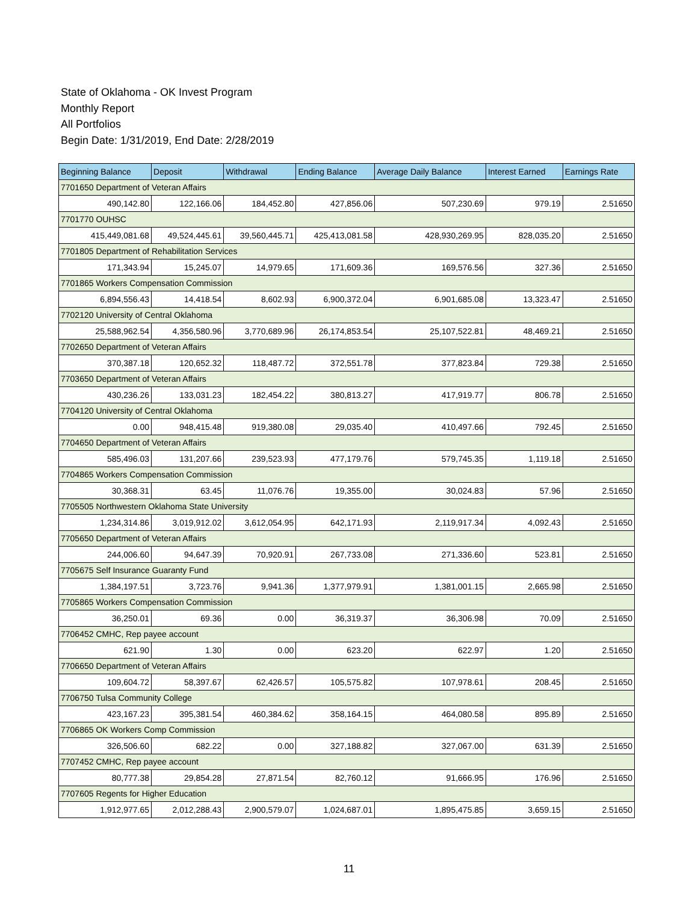State of Oklahoma - OK Invest Program
Monthly Report
All Portfolios
Begin Date: 1/31/2019, End Date: 2/28/2019
| Beginning Balance | Deposit | Withdrawal | Ending Balance | Average Daily Balance | Interest Earned | Earnings Rate |
| --- | --- | --- | --- | --- | --- | --- |
| 7701650 Department of Veteran Affairs | | | | | | |
| 490,142.80 | 122,166.06 | 184,452.80 | 427,856.06 | 507,230.69 | 979.19 | 2.51650 |
| 7701770 OUHSC | | | | | | |
| 415,449,081.68 | 49,524,445.61 | 39,560,445.71 | 425,413,081.58 | 428,930,269.95 | 828,035.20 | 2.51650 |
| 7701805 Department of Rehabilitation Services | | | | | | |
| 171,343.94 | 15,245.07 | 14,979.65 | 171,609.36 | 169,576.56 | 327.36 | 2.51650 |
| 7701865 Workers Compensation Commission | | | | | | |
| 6,894,556.43 | 14,418.54 | 8,602.93 | 6,900,372.04 | 6,901,685.08 | 13,323.47 | 2.51650 |
| 7702120 University of Central Oklahoma | | | | | | |
| 25,588,962.54 | 4,356,580.96 | 3,770,689.96 | 26,174,853.54 | 25,107,522.81 | 48,469.21 | 2.51650 |
| 7702650 Department of Veteran Affairs | | | | | | |
| 370,387.18 | 120,652.32 | 118,487.72 | 372,551.78 | 377,823.84 | 729.38 | 2.51650 |
| 7703650 Department of Veteran Affairs | | | | | | |
| 430,236.26 | 133,031.23 | 182,454.22 | 380,813.27 | 417,919.77 | 806.78 | 2.51650 |
| 7704120 University of Central Oklahoma | | | | | | |
| 0.00 | 948,415.48 | 919,380.08 | 29,035.40 | 410,497.66 | 792.45 | 2.51650 |
| 7704650 Department of Veteran Affairs | | | | | | |
| 585,496.03 | 131,207.66 | 239,523.93 | 477,179.76 | 579,745.35 | 1,119.18 | 2.51650 |
| 7704865 Workers Compensation Commission | | | | | | |
| 30,368.31 | 63.45 | 11,076.76 | 19,355.00 | 30,024.83 | 57.96 | 2.51650 |
| 7705505 Northwestern Oklahoma State University | | | | | | |
| 1,234,314.86 | 3,019,912.02 | 3,612,054.95 | 642,171.93 | 2,119,917.34 | 4,092.43 | 2.51650 |
| 7705650 Department of Veteran Affairs | | | | | | |
| 244,006.60 | 94,647.39 | 70,920.91 | 267,733.08 | 271,336.60 | 523.81 | 2.51650 |
| 7705675 Self Insurance Guaranty Fund | | | | | | |
| 1,384,197.51 | 3,723.76 | 9,941.36 | 1,377,979.91 | 1,381,001.15 | 2,665.98 | 2.51650 |
| 7705865 Workers Compensation Commission | | | | | | |
| 36,250.01 | 69.36 | 0.00 | 36,319.37 | 36,306.98 | 70.09 | 2.51650 |
| 7706452 CMHC, Rep payee account | | | | | | |
| 621.90 | 1.30 | 0.00 | 623.20 | 622.97 | 1.20 | 2.51650 |
| 7706650 Department of Veteran Affairs | | | | | | |
| 109,604.72 | 58,397.67 | 62,426.57 | 105,575.82 | 107,978.61 | 208.45 | 2.51650 |
| 7706750 Tulsa Community College | | | | | | |
| 423,167.23 | 395,381.54 | 460,384.62 | 358,164.15 | 464,080.58 | 895.89 | 2.51650 |
| 7706865 OK Workers Comp Commission | | | | | | |
| 326,506.60 | 682.22 | 0.00 | 327,188.82 | 327,067.00 | 631.39 | 2.51650 |
| 7707452 CMHC, Rep payee account | | | | | | |
| 80,777.38 | 29,854.28 | 27,871.54 | 82,760.12 | 91,666.95 | 176.96 | 2.51650 |
| 7707605 Regents for Higher Education | | | | | | |
| 1,912,977.65 | 2,012,288.43 | 2,900,579.07 | 1,024,687.01 | 1,895,475.85 | 3,659.15 | 2.51650 |
11